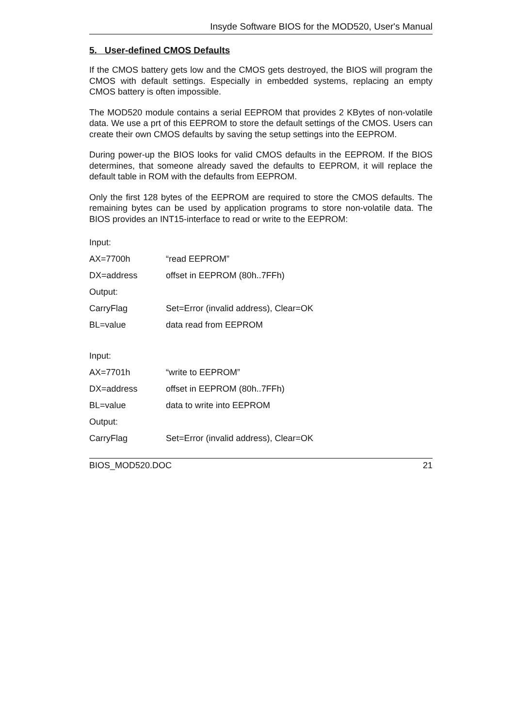Insyde Software BIOS for the MOD520, User's Manual
5. User-defined CMOS Defaults
If the CMOS battery gets low and the CMOS gets destroyed, the BIOS will program the CMOS with default settings. Especially in embedded systems, replacing an empty CMOS battery is often impossible.
The MOD520 module contains a serial EEPROM that provides 2 KBytes of non-volatile data. We use a prt of this EEPROM to store the default settings of the CMOS. Users can create their own CMOS defaults by saving the setup settings into the EEPROM.
During power-up the BIOS looks for valid CMOS defaults in the EEPROM. If the BIOS determines, that someone already saved the defaults to EEPROM, it will replace the default table in ROM with the defaults from EEPROM.
Only the first 128 bytes of the EEPROM are required to store the CMOS defaults. The remaining bytes can be used by application programs to store non-volatile data. The BIOS provides an INT15-interface to read or write to the EEPROM:
Input:
AX=7700h “read EEPROM”
DX=address offset in EEPROM (80h..7FFh)
Output:
CarryFlag Set=Error (invalid address), Clear=OK
BL=value data read from EEPROM
Input:
AX=7701h “write to EEPROM”
DX=address offset in EEPROM (80h..7FFh)
BL=value data to write into EEPROM
Output:
CarryFlag Set=Error (invalid address), Clear=OK
BIOS_MOD520.DOC 21